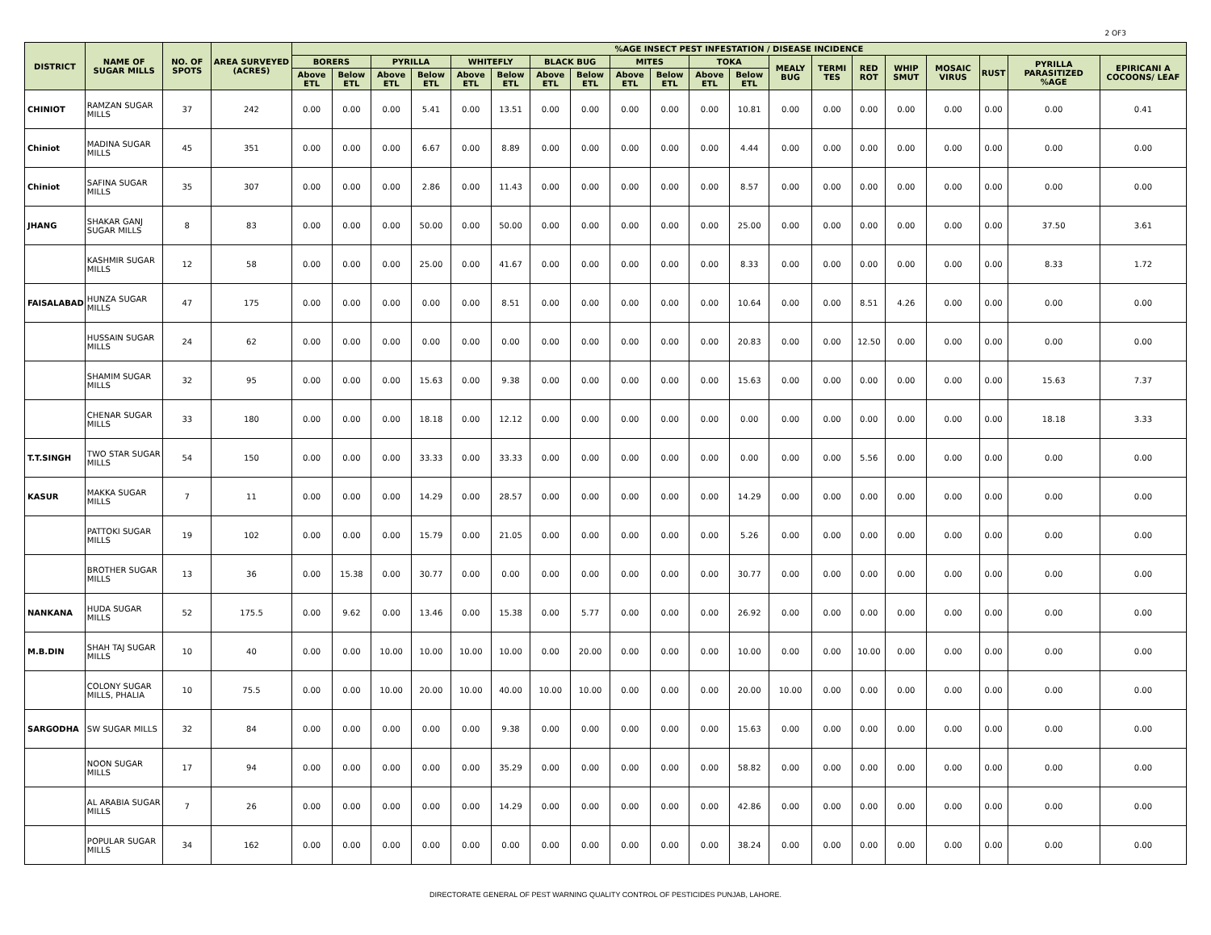2 OF3
| DISTRICT | NAME OF SUGAR MILLS | NO. OF SPOTS | AREA SURVEYED (ACRES) | %AGE INSECT PEST INFESTATION / DISEASE INCIDENCE | | | | | | | | | | | | | | | | | | | |
| --- | --- | --- | --- | --- | --- | --- | --- | --- | --- | --- | --- | --- | --- | --- | --- | --- | --- | --- | --- | --- | --- | --- | --- |
| | | | | BORERS | | PYRILLA | | WHITEFLY | | BLACK BUG | | MITES | | TOKA | | MEALY BUG | TERMI TES | RED ROT | WHIP SMUT | MOSAIC VIRUS | RUST | PYRILLA PARASITIZED %AGE | EPIRICANI A COCOONS/ LEAF |
| | | | | Above ETL | Below ETL | Above ETL | Below ETL | Above ETL | Below ETL | Above ETL | Below ETL | Above ETL | Below ETL | Above ETL | Below ETL | | | | | | | | |
| CHINIOT | RAMZAN SUGAR MILLS | 37 | 242 | 0.00 | 0.00 | 0.00 | 5.41 | 0.00 | 13.51 | 0.00 | 0.00 | 0.00 | 0.00 | 0.00 | 10.81 | 0.00 | 0.00 | 0.00 | 0.00 | 0.00 | 0.00 | 0.00 | 0.41 |
| Chiniot | MADINA SUGAR MILLS | 45 | 351 | 0.00 | 0.00 | 0.00 | 6.67 | 0.00 | 8.89 | 0.00 | 0.00 | 0.00 | 0.00 | 0.00 | 4.44 | 0.00 | 0.00 | 0.00 | 0.00 | 0.00 | 0.00 | 0.00 | 0.00 |
| Chiniot | SAFINA SUGAR MILLS | 35 | 307 | 0.00 | 0.00 | 0.00 | 2.86 | 0.00 | 11.43 | 0.00 | 0.00 | 0.00 | 0.00 | 0.00 | 8.57 | 0.00 | 0.00 | 0.00 | 0.00 | 0.00 | 0.00 | 0.00 | 0.00 |
| JHANG | SHAKAR GANJ SUGAR MILLS | 8 | 83 | 0.00 | 0.00 | 0.00 | 50.00 | 0.00 | 50.00 | 0.00 | 0.00 | 0.00 | 0.00 | 0.00 | 25.00 | 0.00 | 0.00 | 0.00 | 0.00 | 0.00 | 0.00 | 37.50 | 3.61 |
| | KASHMIR SUGAR MILLS | 12 | 58 | 0.00 | 0.00 | 0.00 | 25.00 | 0.00 | 41.67 | 0.00 | 0.00 | 0.00 | 0.00 | 0.00 | 8.33 | 0.00 | 0.00 | 0.00 | 0.00 | 0.00 | 0.00 | 8.33 | 1.72 |
| FAISALABAD | HUNZA SUGAR MILLS | 47 | 175 | 0.00 | 0.00 | 0.00 | 0.00 | 0.00 | 8.51 | 0.00 | 0.00 | 0.00 | 0.00 | 0.00 | 10.64 | 0.00 | 0.00 | 8.51 | 4.26 | 0.00 | 0.00 | 0.00 | 0.00 |
| | HUSSAIN SUGAR MILLS | 24 | 62 | 0.00 | 0.00 | 0.00 | 0.00 | 0.00 | 0.00 | 0.00 | 0.00 | 0.00 | 0.00 | 0.00 | 20.83 | 0.00 | 0.00 | 12.50 | 0.00 | 0.00 | 0.00 | 0.00 | 0.00 |
| | SHAMIM SUGAR MILLS | 32 | 95 | 0.00 | 0.00 | 0.00 | 15.63 | 0.00 | 9.38 | 0.00 | 0.00 | 0.00 | 0.00 | 0.00 | 15.63 | 0.00 | 0.00 | 0.00 | 0.00 | 0.00 | 0.00 | 15.63 | 7.37 |
| | CHENAR SUGAR MILLS | 33 | 180 | 0.00 | 0.00 | 0.00 | 18.18 | 0.00 | 12.12 | 0.00 | 0.00 | 0.00 | 0.00 | 0.00 | 0.00 | 0.00 | 0.00 | 0.00 | 0.00 | 0.00 | 0.00 | 18.18 | 3.33 |
| T.T.SINGH | TWO STAR SUGAR MILLS | 54 | 150 | 0.00 | 0.00 | 0.00 | 33.33 | 0.00 | 33.33 | 0.00 | 0.00 | 0.00 | 0.00 | 0.00 | 0.00 | 0.00 | 0.00 | 5.56 | 0.00 | 0.00 | 0.00 | 0.00 | 0.00 |
| KASUR | MAKKA SUGAR MILLS | 7 | 11 | 0.00 | 0.00 | 0.00 | 14.29 | 0.00 | 28.57 | 0.00 | 0.00 | 0.00 | 0.00 | 0.00 | 14.29 | 0.00 | 0.00 | 0.00 | 0.00 | 0.00 | 0.00 | 0.00 | 0.00 |
| | PATTOKI SUGAR MILLS | 19 | 102 | 0.00 | 0.00 | 0.00 | 15.79 | 0.00 | 21.05 | 0.00 | 0.00 | 0.00 | 0.00 | 0.00 | 5.26 | 0.00 | 0.00 | 0.00 | 0.00 | 0.00 | 0.00 | 0.00 | 0.00 |
| | BROTHER SUGAR MILLS | 13 | 36 | 0.00 | 15.38 | 0.00 | 30.77 | 0.00 | 0.00 | 0.00 | 0.00 | 0.00 | 0.00 | 0.00 | 30.77 | 0.00 | 0.00 | 0.00 | 0.00 | 0.00 | 0.00 | 0.00 | 0.00 |
| NANKANA | HUDA SUGAR MILLS | 52 | 175.5 | 0.00 | 9.62 | 0.00 | 13.46 | 0.00 | 15.38 | 0.00 | 5.77 | 0.00 | 0.00 | 0.00 | 26.92 | 0.00 | 0.00 | 0.00 | 0.00 | 0.00 | 0.00 | 0.00 | 0.00 |
| M.B.DIN | SHAH TAJ SUGAR MILLS | 10 | 40 | 0.00 | 0.00 | 10.00 | 10.00 | 10.00 | 10.00 | 0.00 | 20.00 | 0.00 | 0.00 | 0.00 | 10.00 | 0.00 | 0.00 | 10.00 | 0.00 | 0.00 | 0.00 | 0.00 | 0.00 |
| | COLONY SUGAR MILLS, PHALIA | 10 | 75.5 | 0.00 | 0.00 | 10.00 | 20.00 | 10.00 | 40.00 | 10.00 | 10.00 | 0.00 | 0.00 | 0.00 | 20.00 | 10.00 | 0.00 | 0.00 | 0.00 | 0.00 | 0.00 | 0.00 | 0.00 |
| SARGODHA | SW SUGAR MILLS | 32 | 84 | 0.00 | 0.00 | 0.00 | 0.00 | 0.00 | 9.38 | 0.00 | 0.00 | 0.00 | 0.00 | 0.00 | 15.63 | 0.00 | 0.00 | 0.00 | 0.00 | 0.00 | 0.00 | 0.00 | 0.00 |
| | NOON SUGAR MILLS | 17 | 94 | 0.00 | 0.00 | 0.00 | 0.00 | 0.00 | 35.29 | 0.00 | 0.00 | 0.00 | 0.00 | 0.00 | 58.82 | 0.00 | 0.00 | 0.00 | 0.00 | 0.00 | 0.00 | 0.00 | 0.00 |
| | AL ARABIA SUGAR MILLS | 7 | 26 | 0.00 | 0.00 | 0.00 | 0.00 | 0.00 | 14.29 | 0.00 | 0.00 | 0.00 | 0.00 | 0.00 | 42.86 | 0.00 | 0.00 | 0.00 | 0.00 | 0.00 | 0.00 | 0.00 | 0.00 |
| | POPULAR SUGAR MILLS | 34 | 162 | 0.00 | 0.00 | 0.00 | 0.00 | 0.00 | 0.00 | 0.00 | 0.00 | 0.00 | 0.00 | 0.00 | 38.24 | 0.00 | 0.00 | 0.00 | 0.00 | 0.00 | 0.00 | 0.00 | 0.00 |
DIRECTORATE GENERAL OF PEST WARNING QUALITY CONTROL OF PESTICIDES PUNJAB, LAHORE.